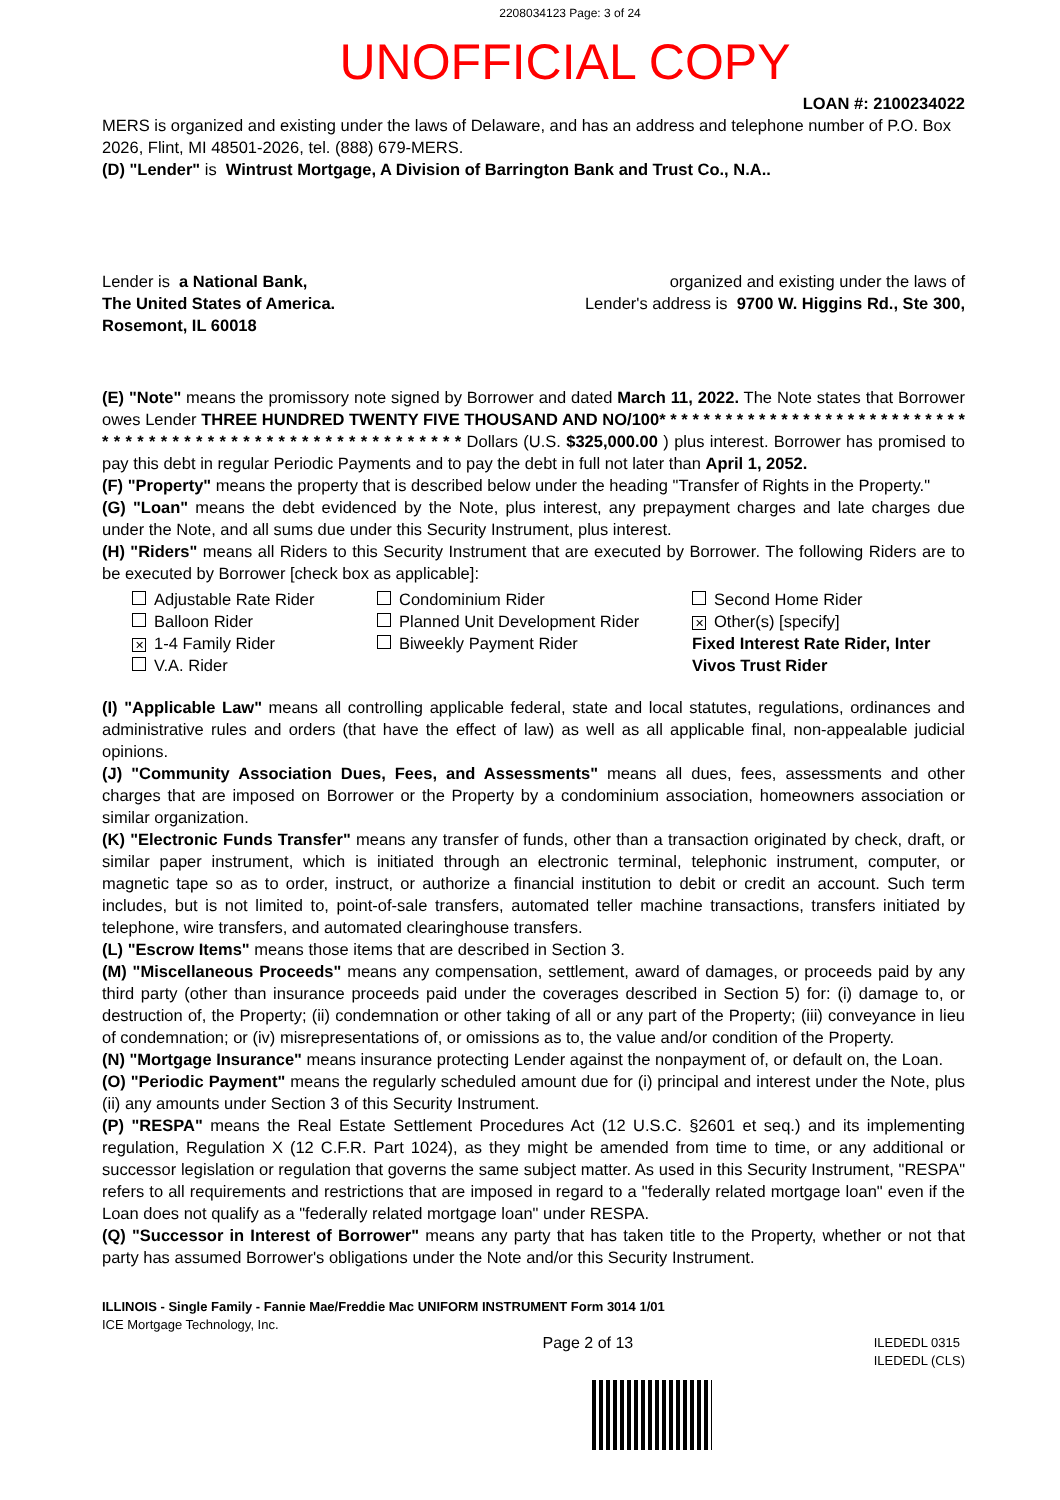2208034123 Page: 3 of 24
UNOFFICIAL COPY
LOAN #: 2100234022
MERS is organized and existing under the laws of Delaware, and has an address and telephone number of P.O. Box 2026, Flint, MI 48501-2026, tel. (888) 679-MERS.
(D) "Lender" is Wintrust Mortgage, A Division of Barrington Bank and Trust Co., N.A..
Lender is a National Bank,
The United States of America.
Rosemont, IL 60018
organized and existing under the laws of
Lender's address is 9700 W. Higgins Rd., Ste 300,
(E) "Note" means the promissory note signed by Borrower and dated March 11, 2022. The Note states that Borrower owes Lender THREE HUNDRED TWENTY FIVE THOUSAND AND NO/100* * * * * * * * * * * * * * * * * * * * * * * * * * * * * * * * * * * * * * * * * * * * * * * * * * * * * * * * * * * Dollars (U.S. $325,000.00 ) plus interest. Borrower has promised to pay this debt in regular Periodic Payments and to pay the debt in full not later than April 1, 2052.
(F) "Property" means the property that is described below under the heading "Transfer of Rights in the Property."
(G) "Loan" means the debt evidenced by the Note, plus interest, any prepayment charges and late charges due under the Note, and all sums due under this Security Instrument, plus interest.
(H) "Riders" means all Riders to this Security Instrument that are executed by Borrower. The following Riders are to be executed by Borrower [check box as applicable]:
Adjustable Rate Rider
Balloon Rider
✕ 1-4 Family Rider
V.A. Rider
Condominium Rider
Planned Unit Development Rider
Biweekly Payment Rider
Second Home Rider
✕ Other(s) [specify]
Fixed Interest Rate Rider, Inter Vivos Trust Rider
(I) "Applicable Law" means all controlling applicable federal, state and local statutes, regulations, ordinances and administrative rules and orders (that have the effect of law) as well as all applicable final, non-appealable judicial opinions.
(J) "Community Association Dues, Fees, and Assessments" means all dues, fees, assessments and other charges that are imposed on Borrower or the Property by a condominium association, homeowners association or similar organization.
(K) "Electronic Funds Transfer" means any transfer of funds, other than a transaction originated by check, draft, or similar paper instrument, which is initiated through an electronic terminal, telephonic instrument, computer, or magnetic tape so as to order, instruct, or authorize a financial institution to debit or credit an account. Such term includes, but is not limited to, point-of-sale transfers, automated teller machine transactions, transfers initiated by telephone, wire transfers, and automated clearinghouse transfers.
(L) "Escrow Items" means those items that are described in Section 3.
(M) "Miscellaneous Proceeds" means any compensation, settlement, award of damages, or proceeds paid by any third party (other than insurance proceeds paid under the coverages described in Section 5) for: (i) damage to, or destruction of, the Property; (ii) condemnation or other taking of all or any part of the Property; (iii) conveyance in lieu of condemnation; or (iv) misrepresentations of, or omissions as to, the value and/or condition of the Property.
(N) "Mortgage Insurance" means insurance protecting Lender against the nonpayment of, or default on, the Loan.
(O) "Periodic Payment" means the regularly scheduled amount due for (i) principal and interest under the Note, plus (ii) any amounts under Section 3 of this Security Instrument.
(P) "RESPA" means the Real Estate Settlement Procedures Act (12 U.S.C. §2601 et seq.) and its implementing regulation, Regulation X (12 C.F.R. Part 1024), as they might be amended from time to time, or any additional or successor legislation or regulation that governs the same subject matter. As used in this Security Instrument, "RESPA" refers to all requirements and restrictions that are imposed in regard to a "federally related mortgage loan" even if the Loan does not qualify as a "federally related mortgage loan" under RESPA.
(Q) "Successor in Interest of Borrower" means any party that has taken title to the Property, whether or not that party has assumed Borrower's obligations under the Note and/or this Security Instrument.
ILLINOIS - Single Family - Fannie Mae/Freddie Mac UNIFORM INSTRUMENT Form 3014 1/01
ICE Mortgage Technology, Inc.
Page 2 of 13 ILEDEDL 0315
ILEDEDL (CLS)
Property of Cook County Clerk's Office